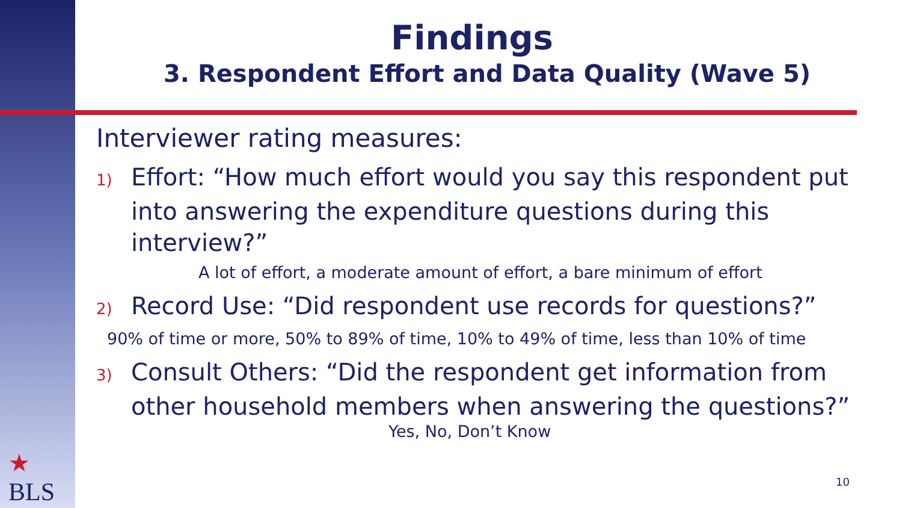Findings
3. Respondent Effort and Data Quality (Wave 5)
Interviewer rating measures:
1) Effort: “How much effort would you say this respondent put into answering the expenditure questions during this interview?”
A lot of effort, a moderate amount of effort, a bare minimum of effort
2) Record Use: “Did respondent use records for questions?”
90% of time or more, 50% to 89% of time, 10% to 49% of time, less than 10% of time
3) Consult Others: “Did the respondent get information from other household members when answering the questions?”
Yes, No, Don’t Know
★
BLS
10